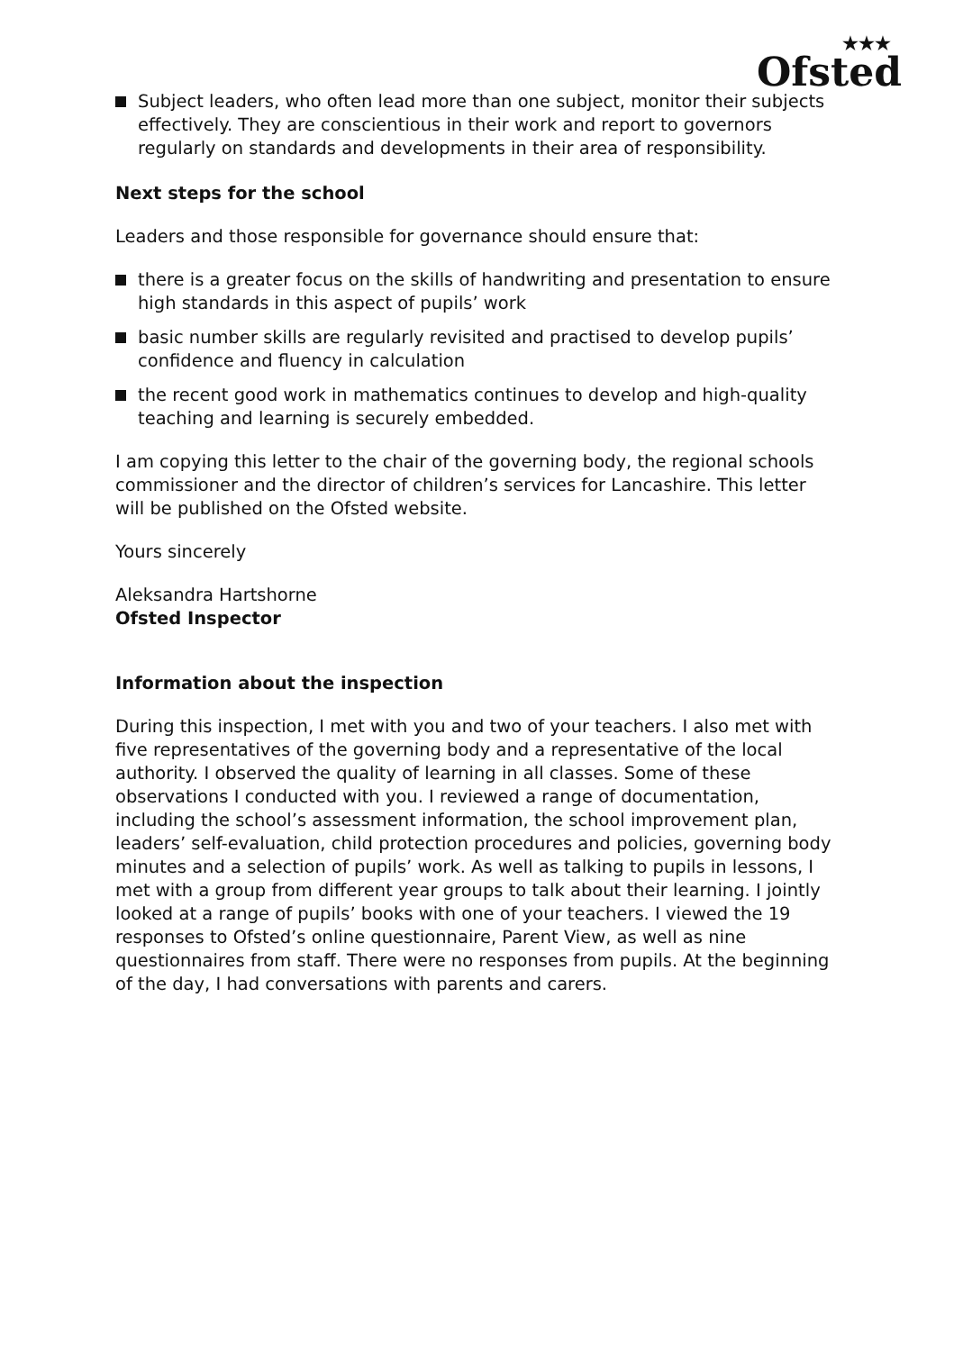★★★
Ofsted
Subject leaders, who often lead more than one subject, monitor their subjects effectively. They are conscientious in their work and report to governors regularly on standards and developments in their area of responsibility.
Next steps for the school
Leaders and those responsible for governance should ensure that:
there is a greater focus on the skills of handwriting and presentation to ensure high standards in this aspect of pupils’ work
basic number skills are regularly revisited and practised to develop pupils’ confidence and fluency in calculation
the recent good work in mathematics continues to develop and high-quality teaching and learning is securely embedded.
I am copying this letter to the chair of the governing body, the regional schools commissioner and the director of children’s services for Lancashire. This letter will be published on the Ofsted website.
Yours sincerely
Aleksandra Hartshorne
Ofsted Inspector
Information about the inspection
During this inspection, I met with you and two of your teachers. I also met with five representatives of the governing body and a representative of the local authority. I observed the quality of learning in all classes. Some of these observations I conducted with you. I reviewed a range of documentation, including the school’s assessment information, the school improvement plan, leaders’ self-evaluation, child protection procedures and policies, governing body minutes and a selection of pupils’ work. As well as talking to pupils in lessons, I met with a group from different year groups to talk about their learning. I jointly looked at a range of pupils’ books with one of your teachers. I viewed the 19 responses to Ofsted’s online questionnaire, Parent View, as well as nine questionnaires from staff. There were no responses from pupils. At the beginning of the day, I had conversations with parents and carers.